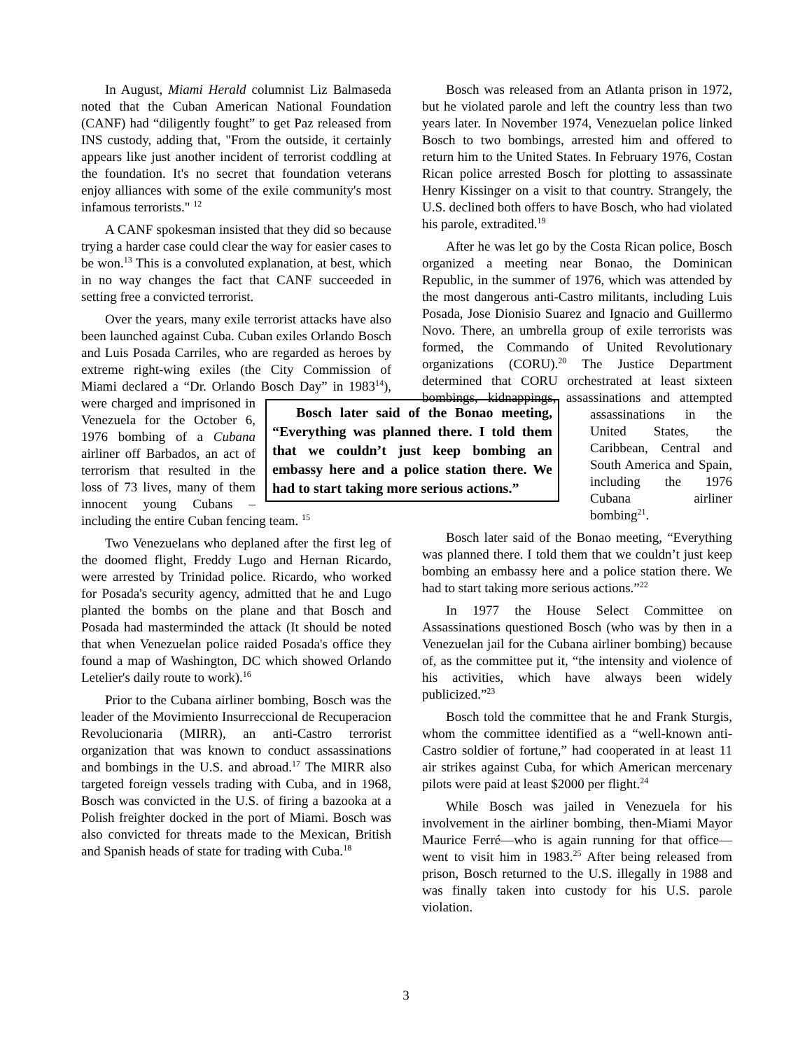In August, Miami Herald columnist Liz Balmaseda noted that the Cuban American National Foundation (CANF) had “diligently fought” to get Paz released from INS custody, adding that, "From the outside, it certainly appears like just another incident of terrorist coddling at the foundation. It's no secret that foundation veterans enjoy alliances with some of the exile community's most infamous terrorists." <sup>12</sup>
A CANF spokesman insisted that they did so because trying a harder case could clear the way for easier cases to be won.<sup>13</sup> This is a convoluted explanation, at best, which in no way changes the fact that CANF succeeded in setting free a convicted terrorist.
Over the years, many exile terrorist attacks have also been launched against Cuba. Cuban exiles Orlando Bosch and Luis Posada Carriles, who are regarded as heroes by extreme right-wing exiles (the City Commission of Miami declared a “Dr. Orlando Bosch Day” in 1983<sup>14</sup>), were charged and Bosch later said of the Bonao meeting, “Everything was planned there. I told them that we couldn’t just keep bombing an embassy here and a police station there. We had to start taking more serious actions.” imprisoned in Venezuela for the October 6, 1976 bombing of a Cubana airliner off Barbados, an act of terrorism that resulted in the loss of 73 lives, many of them innocent young Cubans – including the entire Cuban fencing team. <sup>15</sup>
Two Venezuelans who deplaned after the first leg of the doomed flight, Freddy Lugo and Hernan Ricardo, were arrested by Trinidad police. Ricardo, who worked for Posada's security agency, admitted that he and Lugo planted the bombs on the plane and that Bosch and Posada had masterminded the attack (It should be noted that when Venezuelan police raided Posada's office they found a map of Washington, DC which showed Orlando Letelier's daily route to work).<sup>16</sup>
Prior to the Cubana airliner bombing, Bosch was the leader of the Movimiento Insurreccional de Recuperacion Revolucionaria (MIRR), an anti-Castro terrorist organization that was known to conduct assassinations and bombings in the U.S. and abroad.<sup>17</sup> The MIRR also targeted foreign vessels trading with Cuba, and in 1968, Bosch was convicted in the U.S. of firing a bazooka at a Polish freighter docked in the port of Miami. Bosch was also convicted for threats made to the Mexican, British and Spanish heads of state for trading with Cuba.<sup>18</sup>
Bosch was released from an Atlanta prison in 1972, but he violated parole and left the country less than two years later. In November 1974, Venezuelan police linked Bosch to two bombings, arrested him and offered to return him to the United States. In February 1976, Costan Rican police arrested Bosch for plotting to assassinate Henry Kissinger on a visit to that country. Strangely, the U.S. declined both offers to have Bosch, who had violated his parole, extradited.<sup>19</sup>
After he was let go by the Costa Rican police, Bosch organized a meeting near Bonao, the Dominican Republic, in the summer of 1976, which was attended by the most dangerous anti-Castro militants, including Luis Posada, Jose Dionisio Suarez and Ignacio and Guillermo Novo. There, an umbrella group of exile terrorists was formed, the Commando of United Revolutionary organizations (CORU).<sup>20</sup> The Justice Department determined that CORU orchestrated at least sixteen bombings, kidnappings, assassinations and attempted assassinations in the United States, the Caribbean, Central and South America and Spain, including the 1976 Cubana airliner bombing<sup>21</sup>.
Bosch later said of the Bonao meeting, “Everything was planned there. I told them that we couldn’t just keep bombing an embassy here and a police station there. We had to start taking more serious actions.”<sup>22</sup>
In 1977 the House Select Committee on Assassinations questioned Bosch (who was by then in a Venezuelan jail for the Cubana airliner bombing) because of, as the committee put it, “the intensity and violence of his activities, which have always been widely publicized.”<sup>23</sup>
Bosch told the committee that he and Frank Sturgis, whom the committee identified as a “well-known anti-Castro soldier of fortune,” had cooperated in at least 11 air strikes against Cuba, for which American mercenary pilots were paid at least $2000 per flight.<sup>24</sup>
While Bosch was jailed in Venezuela for his involvement in the airliner bombing, then-Miami Mayor Maurice Ferré—who is again running for that office—went to visit him in 1983.<sup>25</sup> After being released from prison, Bosch returned to the U.S. illegally in 1988 and was finally taken into custody for his U.S. parole violation.
3